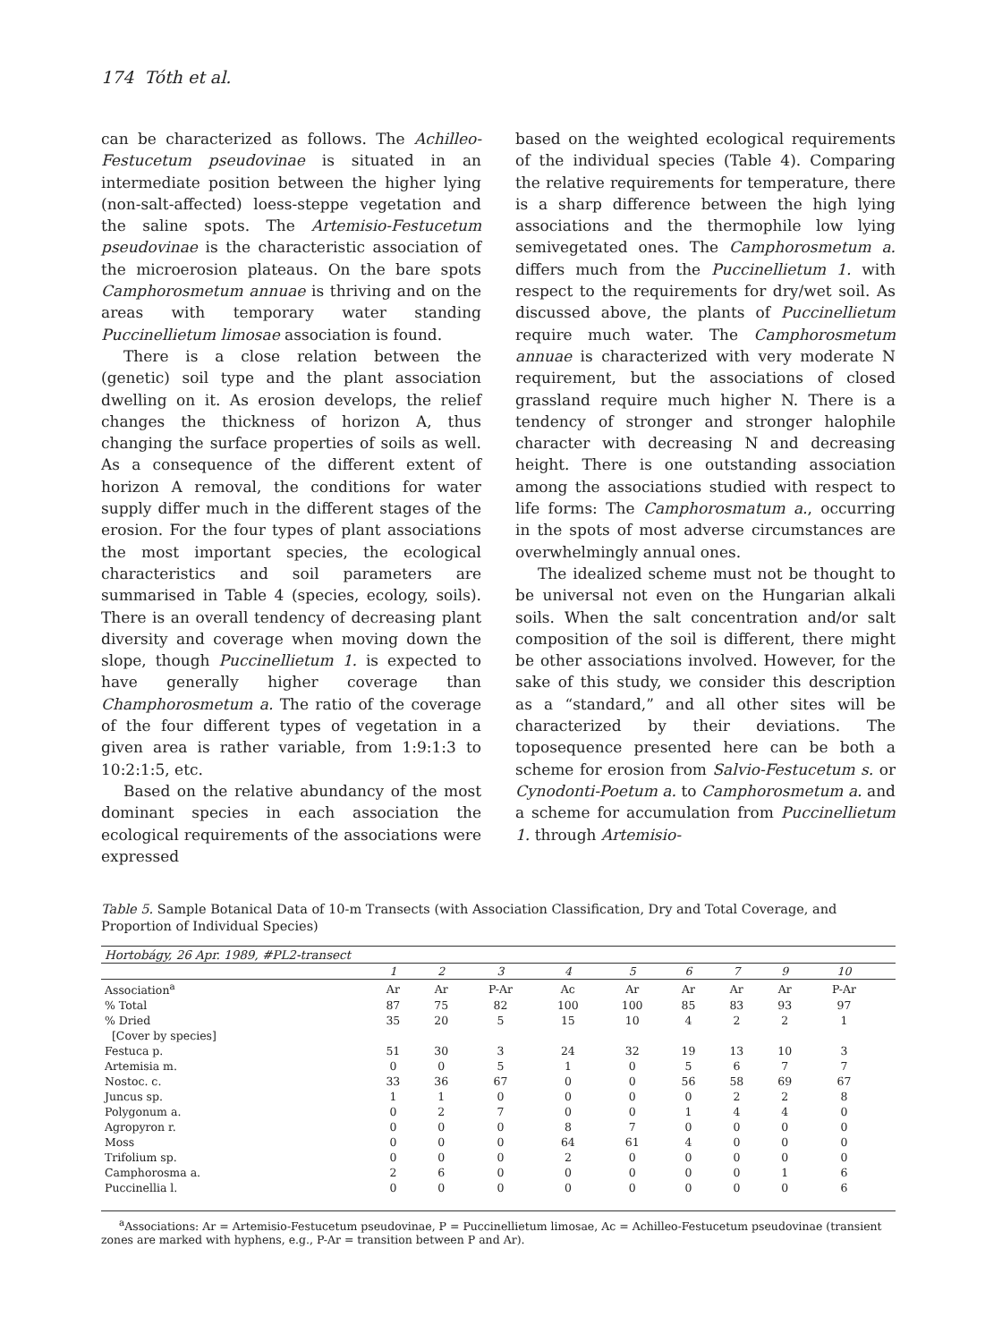174 Tóth et al.
can be characterized as follows. The Achilleo-Festucetum pseudovinae is situated in an intermediate position between the higher lying (non-salt-affected) loess-steppe vegetation and the saline spots. The Artemisio-Festucetum pseudovinae is the characteristic association of the microerosion plateaus. On the bare spots Camphorosmetum annuae is thriving and on the areas with temporary water standing Puccinellietum limosae association is found.
There is a close relation between the (genetic) soil type and the plant association dwelling on it. As erosion develops, the relief changes the thickness of horizon A, thus changing the surface properties of soils as well. As a consequence of the different extent of horizon A removal, the conditions for water supply differ much in the different stages of the erosion. For the four types of plant associations the most important species, the ecological characteristics and soil parameters are summarised in Table 4 (species, ecology, soils). There is an overall tendency of decreasing plant diversity and coverage when moving down the slope, though Puccinellietum 1. is expected to have generally higher coverage than Champhorosmetum a. The ratio of the coverage of the four different types of vegetation in a given area is rather variable, from 1:9:1:3 to 10:2:1:5, etc.
Based on the relative abundancy of the most dominant species in each association the ecological requirements of the associations were expressed
based on the weighted ecological requirements of the individual species (Table 4). Comparing the relative requirements for temperature, there is a sharp difference between the high lying associations and the thermophile low lying semivegetated ones. The Camphorosmetum a. differs much from the Puccinellietum 1. with respect to the requirements for dry/wet soil. As discussed above, the plants of Puccinellietum require much water. The Camphorosmetum annuae is characterized with very moderate N requirement, but the associations of closed grassland require much higher N. There is a tendency of stronger and stronger halophile character with decreasing N and decreasing height. There is one outstanding association among the associations studied with respect to life forms: The Camphorosmatum a., occurring in the spots of most adverse circumstances are overwhelmingly annual ones.
The idealized scheme must not be thought to be universal not even on the Hungarian alkali soils. When the salt concentration and/or salt composition of the soil is different, there might be other associations involved. However, for the sake of this study, we consider this description as a “standard,” and all other sites will be characterized by their deviations. The toposequence presented here can be both a scheme for erosion from Salvio-Festucetum s. or Cynodonti-Poetum a. to Camphorosmetum a. and a scheme for accumulation from Puccinellietum 1. through Artemisio-
Table 5. Sample Botanical Data of 10-m Transects (with Association Classification, Dry and Total Coverage, and Proportion of Individual Species)
| Hortobágy, 26 Apr. 1989, #PL2-transect | | | | | | | | | | |
| --- | --- | --- | --- | --- | --- | --- | --- | --- | --- | --- |
| | 1 | 2 | 3 | 4 | 5 | 6 | 7 | 9 | 10 | |
| Association<sup>a</sup> | Ar | Ar | P-Ar | Ac | Ar | Ar | Ar | Ar | P-Ar | |
| % Total | 87 | 75 | 82 | 100 | 100 | 85 | 83 | 93 | 97 | |
| % Dried | 35 | 20 | 5 | 15 | 10 | 4 | 2 | 2 | 1 | |
| [Cover by species] | | | | | | | | | | |
| Festuca p. | 51 | 30 | 3 | 24 | 32 | 19 | 13 | 10 | 3 | |
| Artemisia m. | 0 | 0 | 5 | 1 | 0 | 5 | 6 | 7 | 7 | |
| Nostoc. c. | 33 | 36 | 67 | 0 | 0 | 56 | 58 | 69 | 67 | |
| Juncus sp. | 1 | 1 | 0 | 0 | 0 | 0 | 2 | 2 | 8 | |
| Polygonum a. | 0 | 2 | 7 | 0 | 0 | 1 | 4 | 4 | 0 | |
| Agropyron r. | 0 | 0 | 0 | 8 | 7 | 0 | 0 | 0 | 0 | |
| Moss | 0 | 0 | 0 | 64 | 61 | 4 | 0 | 0 | 0 | |
| Trifolium sp. | 0 | 0 | 0 | 2 | 0 | 0 | 0 | 0 | 0 | |
| Camphorosma a. | 2 | 6 | 0 | 0 | 0 | 0 | 0 | 1 | 6 | |
| Puccinellia l. | 0 | 0 | 0 | 0 | 0 | 0 | 0 | 0 | 6 | |
<sup>a</sup> Associations: Ar = Artemisio-Festucetum pseudovinae, P = Puccinellietum limosae, Ac = Achilleo-Festucetum pseudovinae (transient zones are marked with hyphens, e.g., P-Ar = transition between P and Ar).